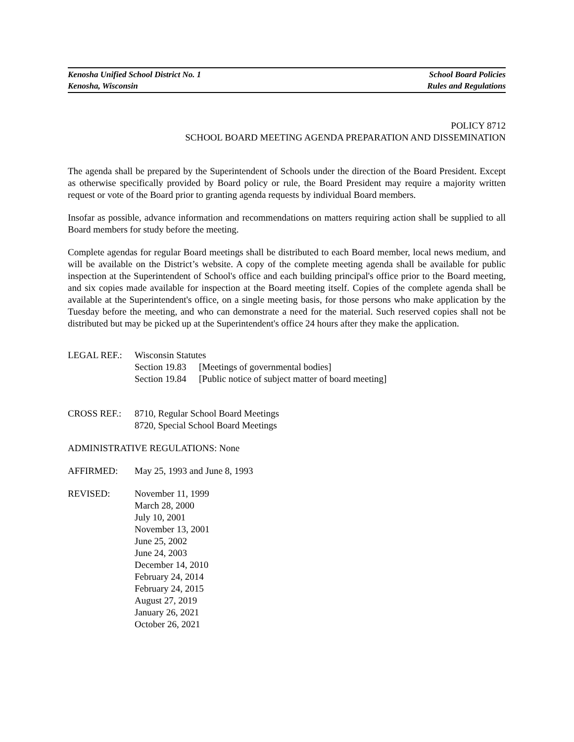Kenosha Unified School District No. 1 School Board Policies
Kenosha, Wisconsin Rules and Regulations
POLICY 8712
SCHOOL BOARD MEETING AGENDA PREPARATION AND DISSEMINATION
The agenda shall be prepared by the Superintendent of Schools under the direction of the Board President. Except as otherwise specifically provided by Board policy or rule, the Board President may require a majority written request or vote of the Board prior to granting agenda requests by individual Board members.
Insofar as possible, advance information and recommendations on matters requiring action shall be supplied to all Board members for study before the meeting.
Complete agendas for regular Board meetings shall be distributed to each Board member, local news medium, and will be available on the District’s website. A copy of the complete meeting agenda shall be available for public inspection at the Superintendent of School's office and each building principal's office prior to the Board meeting, and six copies made available for inspection at the Board meeting itself. Copies of the complete agenda shall be available at the Superintendent's office, on a single meeting basis, for those persons who make application by the Tuesday before the meeting, and who can demonstrate a need for the material. Such reserved copies shall not be distributed but may be picked up at the Superintendent's office 24 hours after they make the application.
LEGAL REF.: Wisconsin Statutes
Section 19.83 [Meetings of governmental bodies]
Section 19.84 [Public notice of subject matter of board meeting]
CROSS REF.: 8710, Regular School Board Meetings
8720, Special School Board Meetings
ADMINISTRATIVE REGULATIONS: None
AFFIRMED: May 25, 1993 and June 8, 1993
REVISED: November 11, 1999
March 28, 2000
July 10, 2001
November 13, 2001
June 25, 2002
June 24, 2003
December 14, 2010
February 24, 2014
February 24, 2015
August 27, 2019
January 26, 2021
October 26, 2021